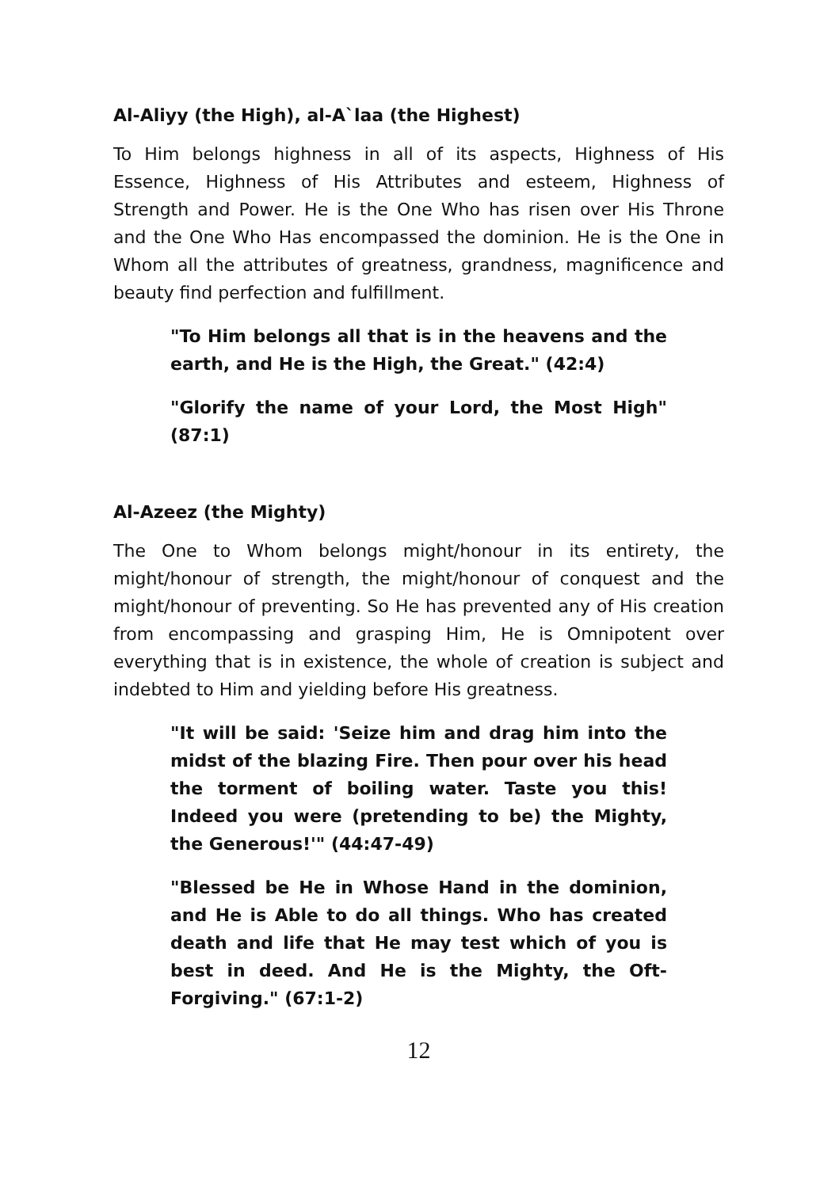Al-Aliyy (the High), al-A`laa (the Highest)
To Him belongs highness in all of its aspects, Highness of His Essence, Highness of His Attributes and esteem, Highness of Strength and Power. He is the One Who has risen over His Throne and the One Who Has encompassed the dominion. He is the One in Whom all the attributes of greatness, grandness, magnificence and beauty find perfection and fulfillment.
"To Him belongs all that is in the heavens and the earth, and He is the High, the Great." (42:4)
"Glorify the name of your Lord, the Most High" (87:1)
Al-Azeez (the Mighty)
The One to Whom belongs might/honour in its entirety, the might/honour of strength, the might/honour of conquest and the might/honour of preventing. So He has prevented any of His creation from encompassing and grasping Him, He is Omnipotent over everything that is in existence, the whole of creation is subject and indebted to Him and yielding before His greatness.
"It will be said: 'Seize him and drag him into the midst of the blazing Fire. Then pour over his head the torment of boiling water. Taste you this! Indeed you were (pretending to be) the Mighty, the Generous!'" (44:47-49)
"Blessed be He in Whose Hand in the dominion, and He is Able to do all things. Who has created death and life that He may test which of you is best in deed. And He is the Mighty, the Oft-Forgiving." (67:1-2)
12